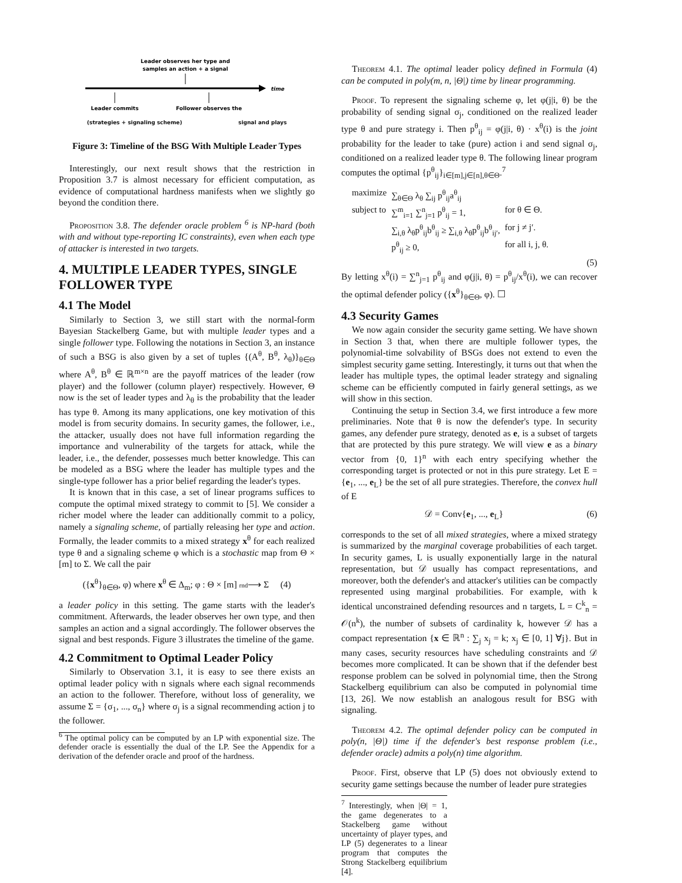Leader observes her type and
samples an action + a signal
time
Leader commits
Follower observes the
(strategies + signaling scheme) signal and plays
Figure 3: Timeline of the BSG With Multiple Leader Types
Interestingly, our next result shows that the restriction in Proposition 3.7 is almost necessary for efficient computation, as evidence of computational hardness manifests when we slightly go beyond the condition there.
Proposition 3.8. The defender oracle problem <sup>6</sup> is NP-hard (both with and without type-reporting IC constraints), even when each type of attacker is interested in two targets.
4. MULTIPLE LEADER TYPES, SINGLE FOLLOWER TYPE
4.1 The Model
Similarly to Section 3, we still start with the normal-form Bayesian Stackelberg Game, but with multiple leader types and a single follower type. Following the notations in Section 3, an instance of such a BSG is also given by a set of tuples {(A<sup>θ</sup>, B<sup>θ</sup>, λ<sub>θ</sub>)}<sub>θ∈Θ</sub> where A<sup>θ</sup>, B<sup>θ</sup> ∈ ℝ<sup>m×n</sup> are the payoff matrices of the leader (row player) and the follower (column player) respectively. However, Θ now is the set of leader types and λ<sub>θ</sub> is the probability that the leader has type θ. Among its many applications, one key motivation of this model is from security domains. In security games, the follower, i.e., the attacker, usually does not have full information regarding the importance and vulnerability of the targets for attack, while the leader, i.e., the defender, possesses much better knowledge. This can be modeled as a BSG where the leader has multiple types and the single-type follower has a prior belief regarding the leader's types.
It is known that in this case, a set of linear programs suffices to compute the optimal mixed strategy to commit to [5]. We consider a richer model where the leader can additionally commit to a policy, namely a signaling scheme, of partially releasing her type and action. Formally, the leader commits to a mixed strategy x<sup>θ</sup> for each realized type θ and a signaling scheme φ which is a stochastic map from Θ × [m] to Σ. We call the pair
({x<sup>θ</sup>}<sub>θ∈Θ</sub>, φ) where x<sup>θ</sup> ∈ Δ<sub>m</sub>; φ : Θ × [m] rnd⟶ Σ (4)
a leader policy in this setting. The game starts with the leader's commitment. Afterwards, the leader observes her own type, and then samples an action and a signal accordingly. The follower observes the signal and best responds. Figure 3 illustrates the timeline of the game.
4.2 Commitment to Optimal Leader Policy
Similarly to Observation 3.1, it is easy to see there exists an optimal leader policy with n signals where each signal recommends an action to the follower. Therefore, without loss of generality, we assume Σ = {σ<sub>1</sub>, ..., σ<sub>n</sub>} where σ<sub>j</sub> is a signal recommending action j to the follower.
<sup>6</sup> The optimal policy can be computed by an LP with exponential size. The defender oracle is essentially the dual of the LP. See the Appendix for a derivation of the defender oracle and proof of the hardness.
Theorem 4.1. The optimal leader policy defined in Formula (4) can be computed in poly(m, n, |Θ|) time by linear programming.
Proof. To represent the signaling scheme φ, let φ(j|i, θ) be the probability of sending signal σ<sub>j</sub>, conditioned on the realized leader type θ and pure strategy i. Then p<sup>θ</sup><sub>ij</sub> = φ(j|i, θ) · x<sup>θ</sup>(i) is the joint probability for the leader to take (pure) action i and send signal σ<sub>j</sub>, conditioned on a realized leader type θ. The following linear program computes the optimal {p<sup>θ</sup><sub>ij</sub>}<sub>i∈[m],j∈[n],θ∈Θ</sub>.<sup>7</sup>
| maximize | ∑<sub>θ∈Θ</sub> λ<sub>θ</sub> ∑<sub>ij</sub> p<sup>θ</sup><sub>ij</sub>a<sup>θ</sup><sub>ij</sub> | |
| subject to | ∑<sup>m</sup><sub>i=1</sub> ∑<sup>n</sup><sub>j=1</sub> p<sup>θ</sup><sub>ij</sub> = 1, | for θ ∈ Θ. |
| | ∑<sub>i,θ</sub> λ<sub>θ</sub>p<sup>θ</sup><sub>ij</sub>b<sup>θ</sup><sub>ij</sub> ≥ ∑<sub>i,θ</sub> λ<sub>θ</sub>p<sup>θ</sup><sub>ij</sub>b<sup>θ</sup><sub>ij′</sub>, | for j ≠ j′. |
| | p<sup>θ</sup><sub>ij</sub> ≥ 0, | for all i, j, θ. |
(5)
By letting x<sup>θ</sup>(i) = ∑<sup>n</sup><sub>j=1</sub> p<sup>θ</sup><sub>ij</sub> and φ(j|i, θ) = p<sup>θ</sup><sub>ij</sub>/x<sup>θ</sup>(i), we can recover the optimal defender policy ({x<sup>θ</sup>}<sub>θ∈Θ</sub>, φ). ☐
4.3 Security Games
We now again consider the security game setting. We have shown in Section 3 that, when there are multiple follower types, the polynomial-time solvability of BSGs does not extend to even the simplest security game setting. Interestingly, it turns out that when the leader has multiple types, the optimal leader strategy and signaling scheme can be efficiently computed in fairly general settings, as we will show in this section.
Continuing the setup in Section 3.4, we first introduce a few more preliminaries. Note that θ is now the defender's type. In security games, any defender pure strategy, denoted as e, is a subset of targets that are protected by this pure strategy. We will view e as a binary vector from {0, 1}<sup>n</sup> with each entry specifying whether the corresponding target is protected or not in this pure strategy. Let E = {e<sub>1</sub>, ..., e<sub>L</sub>} be the set of all pure strategies. Therefore, the convex hull of E
𝒟 = Conv{e<sub>1</sub>, ..., e<sub>L</sub>} (6)
corresponds to the set of all mixed strategies, where a mixed strategy is summarized by the marginal coverage probabilities of each target. In security games, L is usually exponentially large in the natural representation, but 𝒟 usually has compact representations, and moreover, both the defender's and attacker's utilities can be compactly represented using marginal probabilities. For example, with k identical unconstrained defending resources and n targets, L = C<sup>k</sup><sub>n</sub> = 𝒪(n<sup>k</sup>), the number of subsets of cardinality k, however 𝒟 has a compact representation {x ∈ ℝ<sup>n</sup> : ∑<sub>j</sub> x<sub>j</sub> = k; x<sub>j</sub> ∈ [0, 1] ∀j}. But in many cases, security resources have scheduling constraints and 𝒟 becomes more complicated. It can be shown that if the defender best response problem can be solved in polynomial time, then the Strong Stackelberg equilibrium can also be computed in polynomial time [13, 26]. We now establish an analogous result for BSG with signaling.
Theorem 4.2. The optimal defender policy can be computed in poly(n, |Θ|) time if the defender's best response problem (i.e., defender oracle) admits a poly(n) time algorithm.
Proof. First, observe that LP (5) does not obviously extend to security game settings because the number of leader pure strategies
<sup>7</sup> Interestingly, when |Θ| = 1, the game degenerates to a Stackelberg game without uncertainty of player types, and LP (5) degenerates to a linear program that computes the Strong Stackelberg equilibrium [4].